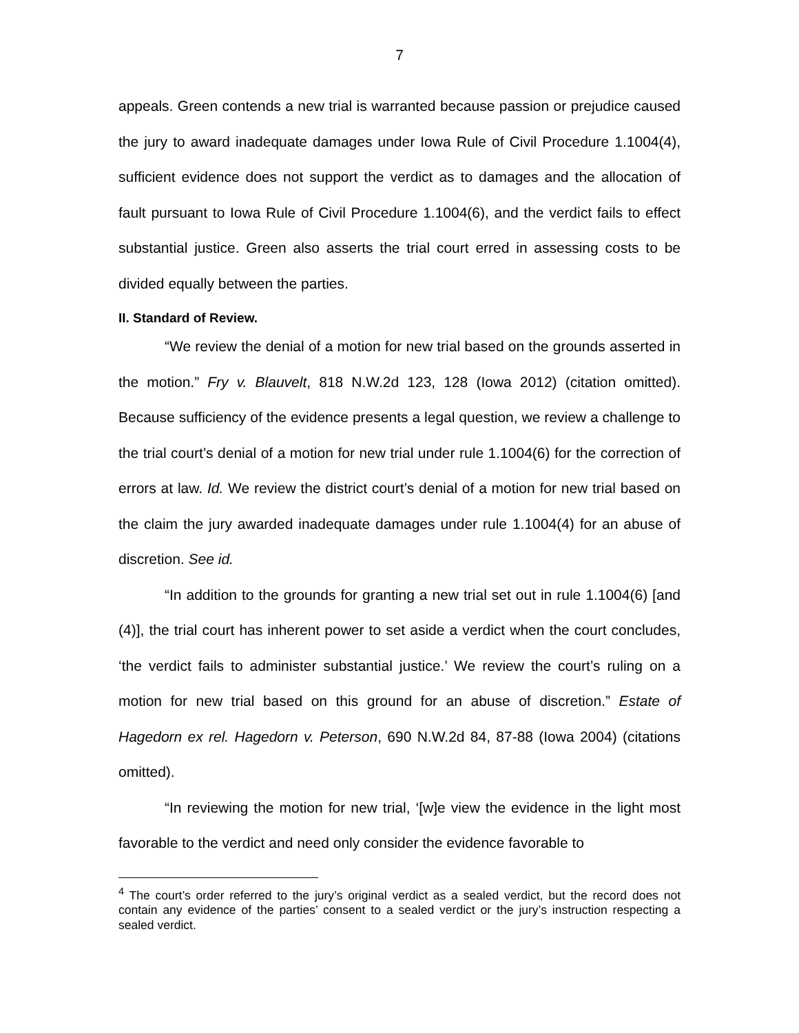7
appeals. Green contends a new trial is warranted because passion or prejudice caused the jury to award inadequate damages under Iowa Rule of Civil Procedure 1.1004(4), sufficient evidence does not support the verdict as to damages and the allocation of fault pursuant to Iowa Rule of Civil Procedure 1.1004(6), and the verdict fails to effect substantial justice. Green also asserts the trial court erred in assessing costs to be divided equally between the parties.
II. Standard of Review.
“We review the denial of a motion for new trial based on the grounds asserted in the motion.” Fry v. Blauvelt, 818 N.W.2d 123, 128 (Iowa 2012) (citation omitted). Because sufficiency of the evidence presents a legal question, we review a challenge to the trial court’s denial of a motion for new trial under rule 1.1004(6) for the correction of errors at law. Id. We review the district court’s denial of a motion for new trial based on the claim the jury awarded inadequate damages under rule 1.1004(4) for an abuse of discretion. See id.
“In addition to the grounds for granting a new trial set out in rule 1.1004(6) [and (4)], the trial court has inherent power to set aside a verdict when the court concludes, ‘the verdict fails to administer substantial justice.’ We review the court’s ruling on a motion for new trial based on this ground for an abuse of discretion.” Estate of Hagedorn ex rel. Hagedorn v. Peterson, 690 N.W.2d 84, 87-88 (Iowa 2004) (citations omitted).
“In reviewing the motion for new trial, ‘[w]e view the evidence in the light most favorable to the verdict and need only consider the evidence favorable to
<sup>4</sup> The court’s order referred to the jury’s original verdict as a sealed verdict, but the record does not contain any evidence of the parties’ consent to a sealed verdict or the jury’s instruction respecting a sealed verdict.